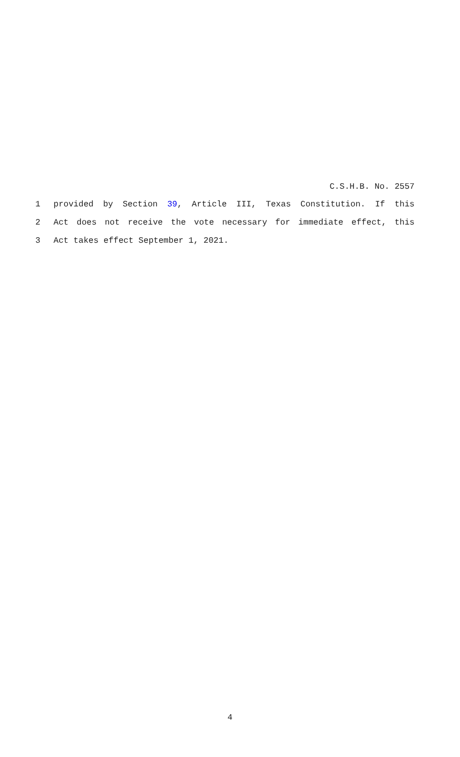C.S.H.B. No. 2557
1 provided by Section 39, Article III, Texas Constitution. If this
2 Act does not receive the vote necessary for immediate effect, this
3 Act takes effect September 1, 2021.
4